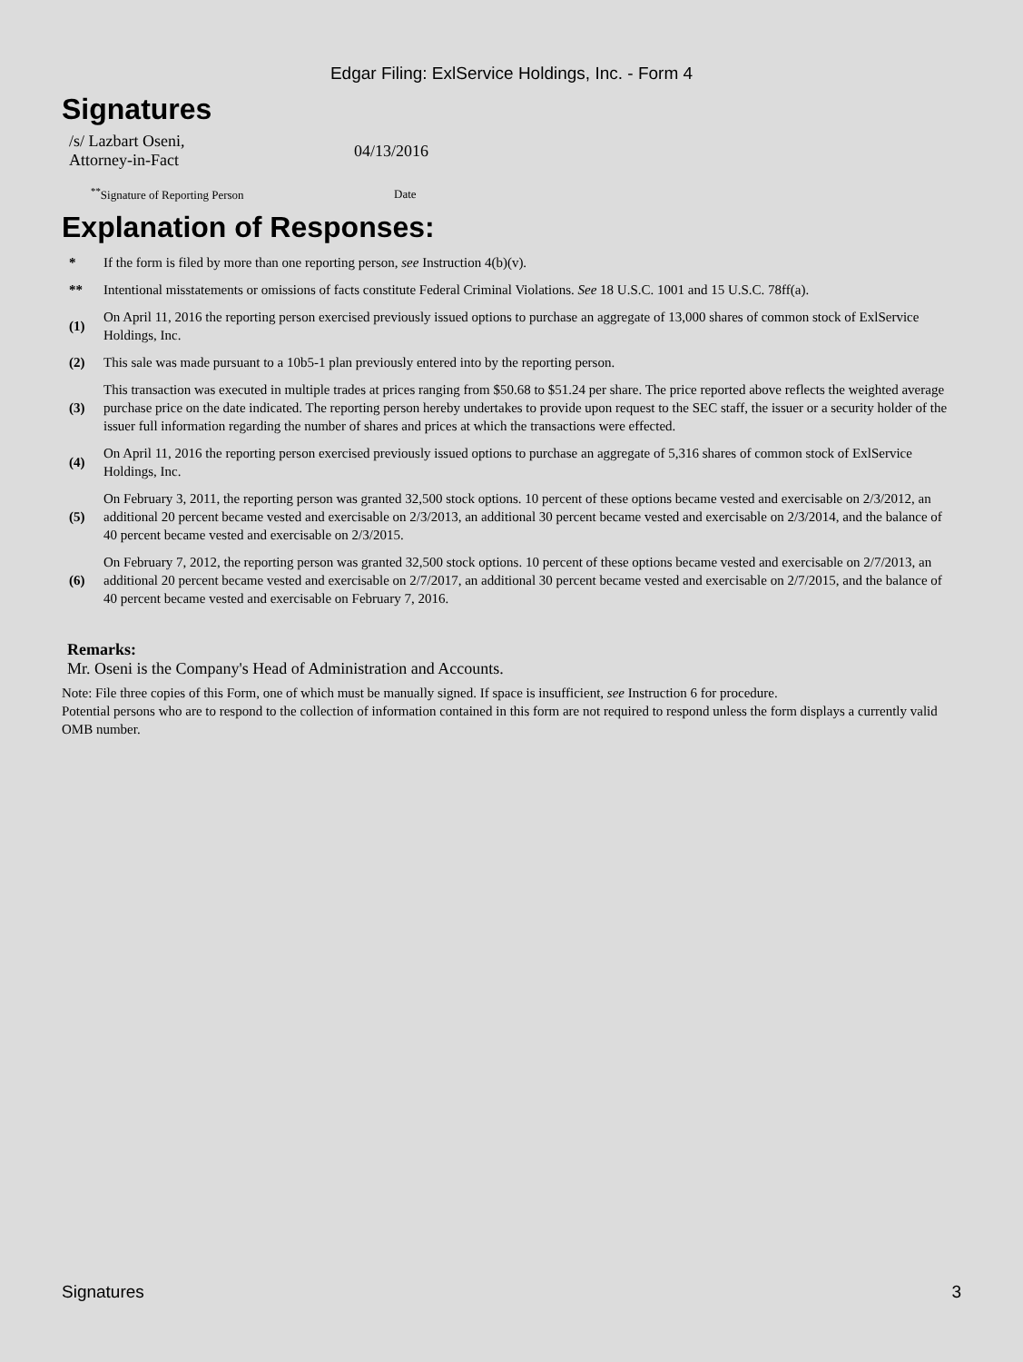Edgar Filing: ExlService Holdings, Inc. - Form 4
Signatures
| /s/ Lazbart Oseni, Attorney-in-Fact | 04/13/2016 |
| <sup>**</sup> Signature of Reporting Person | Date |
Explanation of Responses:
| * | If the form is filed by more than one reporting person, see Instruction 4(b)(v). |
| ** | Intentional misstatements or omissions of facts constitute Federal Criminal Violations. See 18 U.S.C. 1001 and 15 U.S.C. 78ff(a). |
| (1) | On April 11, 2016 the reporting person exercised previously issued options to purchase an aggregate of 13,000 shares of common stock of ExlService Holdings, Inc. |
| (2) | This sale was made pursuant to a 10b5-1 plan previously entered into by the reporting person. |
| (3) | This transaction was executed in multiple trades at prices ranging from $50.68 to $51.24 per share. The price reported above reflects the weighted average purchase price on the date indicated. The reporting person hereby undertakes to provide upon request to the SEC staff, the issuer or a security holder of the issuer full information regarding the number of shares and prices at which the transactions were effected. |
| (4) | On April 11, 2016 the reporting person exercised previously issued options to purchase an aggregate of 5,316 shares of common stock of ExlService Holdings, Inc. |
| (5) | On February 3, 2011, the reporting person was granted 32,500 stock options. 10 percent of these options became vested and exercisable on 2/3/2012, an additional 20 percent became vested and exercisable on 2/3/2013, an additional 30 percent became vested and exercisable on 2/3/2014, and the balance of 40 percent became vested and exercisable on 2/3/2015. |
| (6) | On February 7, 2012, the reporting person was granted 32,500 stock options. 10 percent of these options became vested and exercisable on 2/7/2013, an additional 20 percent became vested and exercisable on 2/7/2017, an additional 30 percent became vested and exercisable on 2/7/2015, and the balance of 40 percent became vested and exercisable on February 7, 2016. |
Remarks:
Mr. Oseni is the Company's Head of Administration and Accounts.
Note: File three copies of this Form, one of which must be manually signed. If space is insufficient, see Instruction 6 for procedure.
Potential persons who are to respond to the collection of information contained in this form are not required to respond unless the form displays a currently valid OMB number.
Signatures 3